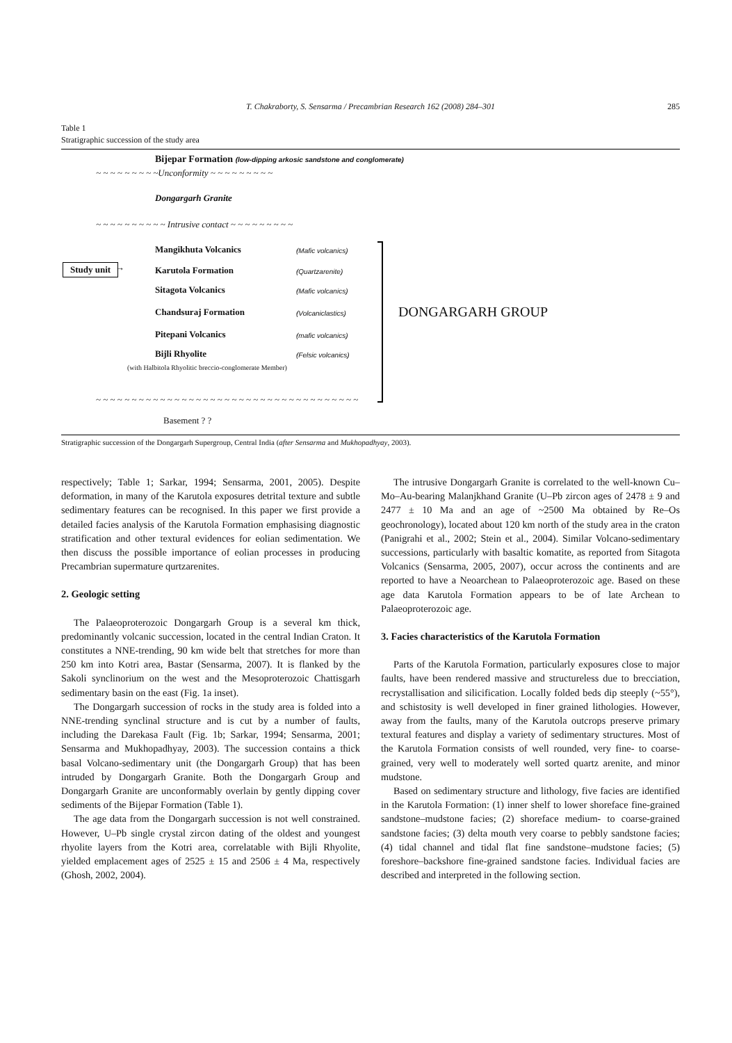T. Chakraborty, S. Sensarma / Precambrian Research 162 (2008) 284–301
285
Table 1
Stratigraphic succession of the study area
Bijepar Formation (low-dipping arkosic sandstone and conglomerate)
~ ~ ~ ~ ~ ~ ~ ~ ~Unconformity ~ ~ ~ ~ ~ ~ ~ ~ ~
Dongargarh Granite
~ ~ ~ ~ ~ ~ ~ ~ ~ ~ Intrusive contact ~ ~ ~ ~ ~ ~ ~ ~ ~
Mangikhuta Volcanics (Mafic volcanics)
Study unit → Karutola Formation (Quartzarenite)
Sitagota Volcanics (Mafic volcanics)
Chandsuraj Formation (Volcaniclastics) DONGARGARH GROUP
Pitepani Volcanics (mafic volcanics)
Bijli Rhyolite (Felsic volcanics)
(with Halbitola Rhyolitic breccio-conglomerate Member)
~ ~ ~ ~ ~ ~ ~ ~ ~ ~ ~ ~ ~ ~ ~ ~ ~ ~ ~ ~ ~ ~ ~ ~ ~ ~ ~ ~ ~ ~ ~ ~ ~ ~ ~ ~ ~
Basement ? ?
Stratigraphic succession of the Dongargarh Supergroup, Central India (after Sensarma and Mukhopadhyay, 2003).
respectively; Table 1; Sarkar, 1994; Sensarma, 2001, 2005). Despite deformation, in many of the Karutola exposures detrital texture and subtle sedimentary features can be recognised. In this paper we first provide a detailed facies analysis of the Karutola Formation emphasising diagnostic stratification and other textural evidences for eolian sedimentation. We then discuss the possible importance of eolian processes in producing Precambrian supermature qurtzarenites.
2. Geologic setting
The Palaeoproterozoic Dongargarh Group is a several km thick, predominantly volcanic succession, located in the central Indian Craton. It constitutes a NNE-trending, 90 km wide belt that stretches for more than 250 km into Kotri area, Bastar (Sensarma, 2007). It is flanked by the Sakoli synclinorium on the west and the Mesoproterozoic Chattisgarh sedimentary basin on the east (Fig. 1a inset).
The Dongargarh succession of rocks in the study area is folded into a NNE-trending synclinal structure and is cut by a number of faults, including the Darekasa Fault (Fig. 1b; Sarkar, 1994; Sensarma, 2001; Sensarma and Mukhopadhyay, 2003). The succession contains a thick basal Volcano-sedimentary unit (the Dongargarh Group) that has been intruded by Dongargarh Granite. Both the Dongargarh Group and Dongargarh Granite are unconformably overlain by gently dipping cover sediments of the Bijepar Formation (Table 1).
The age data from the Dongargarh succession is not well constrained. However, U–Pb single crystal zircon dating of the oldest and youngest rhyolite layers from the Kotri area, correlatable with Bijli Rhyolite, yielded emplacement ages of 2525 ± 15 and 2506 ± 4 Ma, respectively (Ghosh, 2002, 2004).
The intrusive Dongargarh Granite is correlated to the well-known Cu–Mo–Au-bearing Malanjkhand Granite (U–Pb zircon ages of 2478 ± 9 and 2477 ± 10 Ma and an age of ~2500 Ma obtained by Re–Os geochronology), located about 120 km north of the study area in the craton (Panigrahi et al., 2002; Stein et al., 2004). Similar Volcano-sedimentary successions, particularly with basaltic komatite, as reported from Sitagota Volcanics (Sensarma, 2005, 2007), occur across the continents and are reported to have a Neoarchean to Palaeoproterozoic age. Based on these age data Karutola Formation appears to be of late Archean to Palaeoproterozoic age.
3. Facies characteristics of the Karutola Formation
Parts of the Karutola Formation, particularly exposures close to major faults, have been rendered massive and structureless due to brecciation, recrystallisation and silicification. Locally folded beds dip steeply (~55°), and schistosity is well developed in finer grained lithologies. However, away from the faults, many of the Karutola outcrops preserve primary textural features and display a variety of sedimentary structures. Most of the Karutola Formation consists of well rounded, very fine- to coarse-grained, very well to moderately well sorted quartz arenite, and minor mudstone.
Based on sedimentary structure and lithology, five facies are identified in the Karutola Formation: (1) inner shelf to lower shoreface fine-grained sandstone–mudstone facies; (2) shoreface medium- to coarse-grained sandstone facies; (3) delta mouth very coarse to pebbly sandstone facies; (4) tidal channel and tidal flat fine sandstone–mudstone facies; (5) foreshore–backshore fine-grained sandstone facies. Individual facies are described and interpreted in the following section.